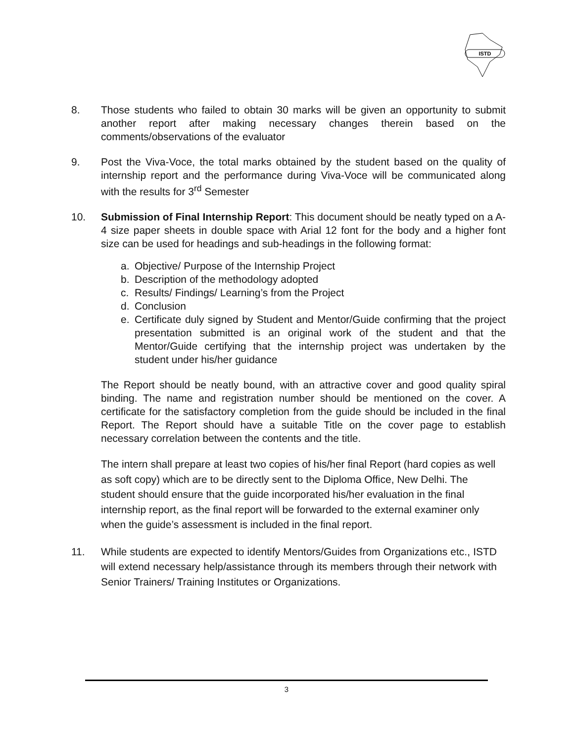ISTD
8. Those students who failed to obtain 30 marks will be given an opportunity to submit another report after making necessary changes therein based on the comments/observations of the evaluator
9. Post the Viva-Voce, the total marks obtained by the student based on the quality of internship report and the performance during Viva-Voce will be communicated along with the results for 3<sup>rd</sup> Semester
10. Submission of Final Internship Report: This document should be neatly typed on a A-4 size paper sheets in double space with Arial 12 font for the body and a higher font size can be used for headings and sub-headings in the following format:
a. Objective/ Purpose of the Internship Project
b. Description of the methodology adopted
c. Results/ Findings/ Learning’s from the Project
d. Conclusion
e. Certificate duly signed by Student and Mentor/Guide confirming that the project presentation submitted is an original work of the student and that the Mentor/Guide certifying that the internship project was undertaken by the student under his/her guidance
The Report should be neatly bound, with an attractive cover and good quality spiral binding. The name and registration number should be mentioned on the cover. A certificate for the satisfactory completion from the guide should be included in the final Report. The Report should have a suitable Title on the cover page to establish necessary correlation between the contents and the title.
The intern shall prepare at least two copies of his/her final Report (hard copies as well as soft copy) which are to be directly sent to the Diploma Office, New Delhi. The student should ensure that the guide incorporated his/her evaluation in the final internship report, as the final report will be forwarded to the external examiner only when the guide’s assessment is included in the final report.
11. While students are expected to identify Mentors/Guides from Organizations etc., ISTD will extend necessary help/assistance through its members through their network with Senior Trainers/ Training Institutes or Organizations.
3